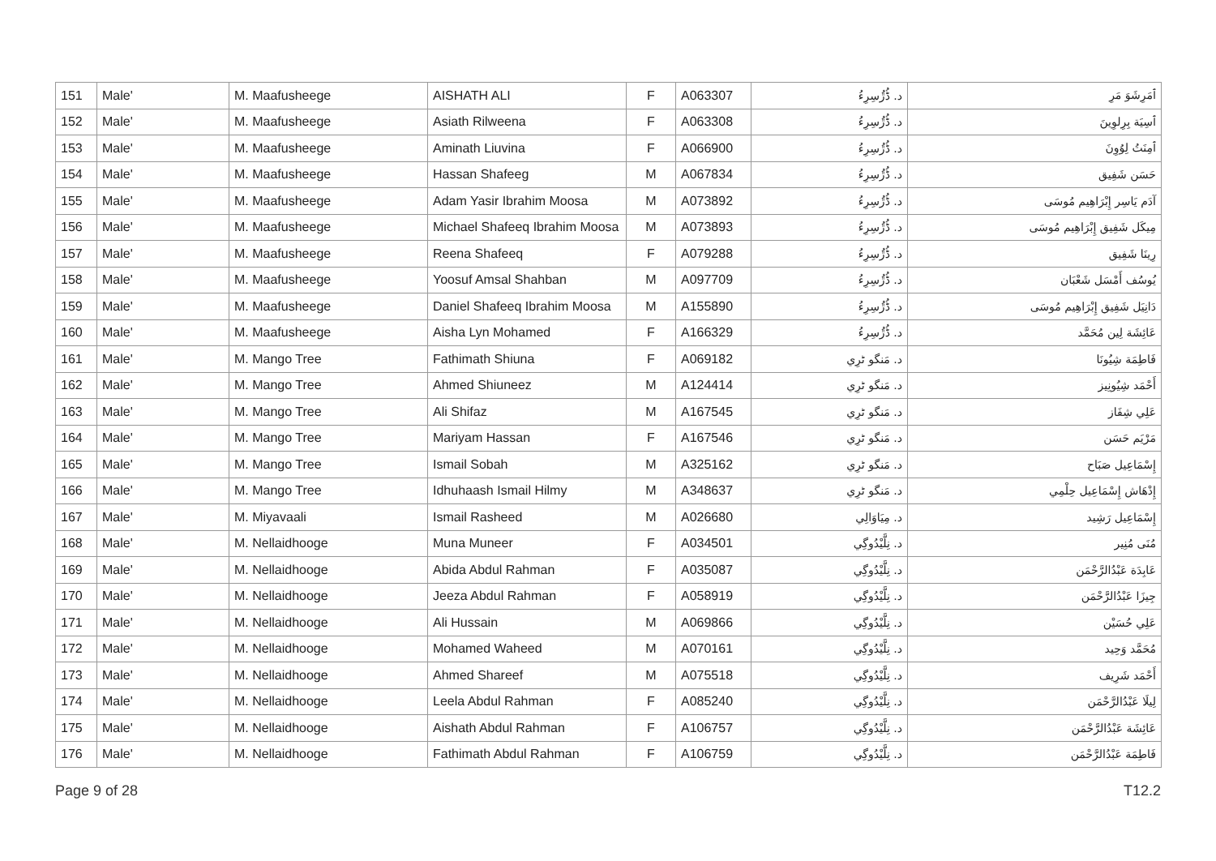| 151 | Male' | M. Maafusheege | AISHATH ALI | F | A063307 | د. ڈُڙُسِرِءُ | ﭐمَرِشَوَ مَرِ |
| 152 | Male' | M. Maafusheege | Asiath Rilweena | F | A063308 | د. ڈُڙُسِرِءُ | ﭐسِيَة بِرِلوِينَ |
| 153 | Male' | M. Maafusheege | Aminath Liuvina | F | A066900 | د. ڈُڙُسِرِءُ | ﭐمِنَتُ لِوُوِنَ |
| 154 | Male' | M. Maafusheege | Hassan Shafeeg | M | A067834 | د. ڈُڙُسِرِءُ | حَسَن شَفِيق |
| 155 | Male' | M. Maafusheege | Adam Yasir Ibrahim Moosa | M | A073892 | د. ڈُڙُسِرِءُ | آدَم يَاسِر إِبْرَاهِيم مُوسَى |
| 156 | Male' | M. Maafusheege | Michael Shafeeq Ibrahim Moosa | M | A073893 | د. ڈُڙُسِرِءُ | مِيكَل شَفِيق إِبْرَاهِيم مُوسَى |
| 157 | Male' | M. Maafusheege | Reena Shafeeq | F | A079288 | د. ڈُڙُسِرِءُ | رِينَا شَفِيق |
| 158 | Male' | M. Maafusheege | Yoosuf Amsal Shahban | M | A097709 | د. ڈُڙُسِرِءُ | يُوسُف أَمْسَل شَعْبَان |
| 159 | Male' | M. Maafusheege | Daniel Shafeeq Ibrahim Moosa | M | A155890 | د. ڈُڙُسِرِءُ | دَانِيَل شَفِيق إِبْرَاهِيم مُوسَى |
| 160 | Male' | M. Maafusheege | Aisha Lyn Mohamed | F | A166329 | د. ڈُڙُسِرِءُ | عَائِشَة لِين مُحَمَّد |
| 161 | Male' | M. Mango Tree | Fathimath Shiuna | F | A069182 | د. مَنگو ٹرِي | فَاطِمَة شِيُونَا |
| 162 | Male' | M. Mango Tree | Ahmed Shiuneez | M | A124414 | د. مَنگو ٹرِي | أَحْمَد شِيُونِيز |
| 163 | Male' | M. Mango Tree | Ali Shifaz | M | A167545 | د. مَنگو ٹرِي | عَلِي شِفَاز |
| 164 | Male' | M. Mango Tree | Mariyam Hassan | F | A167546 | د. مَنگو ٹرِي | مَرْيَم حَسَن |
| 165 | Male' | M. Mango Tree | Ismail Sobah | M | A325162 | د. مَنگو ٹرِي | إِسْمَاعِيل صَبَاح |
| 166 | Male' | M. Mango Tree | Idhuhaash Ismail Hilmy | M | A348637 | د. مَنگو ٹرِي | إِدْهَاش إِسْمَاعِيل حِلْمِي |
| 167 | Male' | M. Miyavaali | Ismail Rasheed | M | A026680 | د. مِيَاوَالِي | إِسْمَاعِيل رَشِيد |
| 168 | Male' | M. Nellaidhooge | Muna Muneer | F | A034501 | د. نِلَّيْدُوگِي | مُنَى مُنِير |
| 169 | Male' | M. Nellaidhooge | Abida Abdul Rahman | F | A035087 | د. نِلَّيْدُوگِي | عَابِدَة عَبْدُالرَّحْمَن |
| 170 | Male' | M. Nellaidhooge | Jeeza Abdul Rahman | F | A058919 | د. نِلَّيْدُوگِي | جِيزَا عَبْدُالرَّحْمَن |
| 171 | Male' | M. Nellaidhooge | Ali Hussain | M | A069866 | د. نِلَّيْدُوگِي | عَلِي حُسَيْن |
| 172 | Male' | M. Nellaidhooge | Mohamed Waheed | M | A070161 | د. نِلَّيْدُوگِي | مُحَمَّد وَحِيد |
| 173 | Male' | M. Nellaidhooge | Ahmed Shareef | M | A075518 | د. نِلَّيْدُوگِي | أَحْمَد شَرِيف |
| 174 | Male' | M. Nellaidhooge | Leela Abdul Rahman | F | A085240 | د. نِلَّيْدُوگِي | لِيلَا عَبْدُالرَّحْمَن |
| 175 | Male' | M. Nellaidhooge | Aishath Abdul Rahman | F | A106757 | د. نِلَّيْدُوگِي | عَائِشَة عَبْدُالرَّحْمَن |
| 176 | Male' | M. Nellaidhooge | Fathimath Abdul Rahman | F | A106759 | د. نِلَّيْدُوگِي | فَاطِمَة عَبْدُالرَّحْمَن |
Page 9 of 28 T12.2